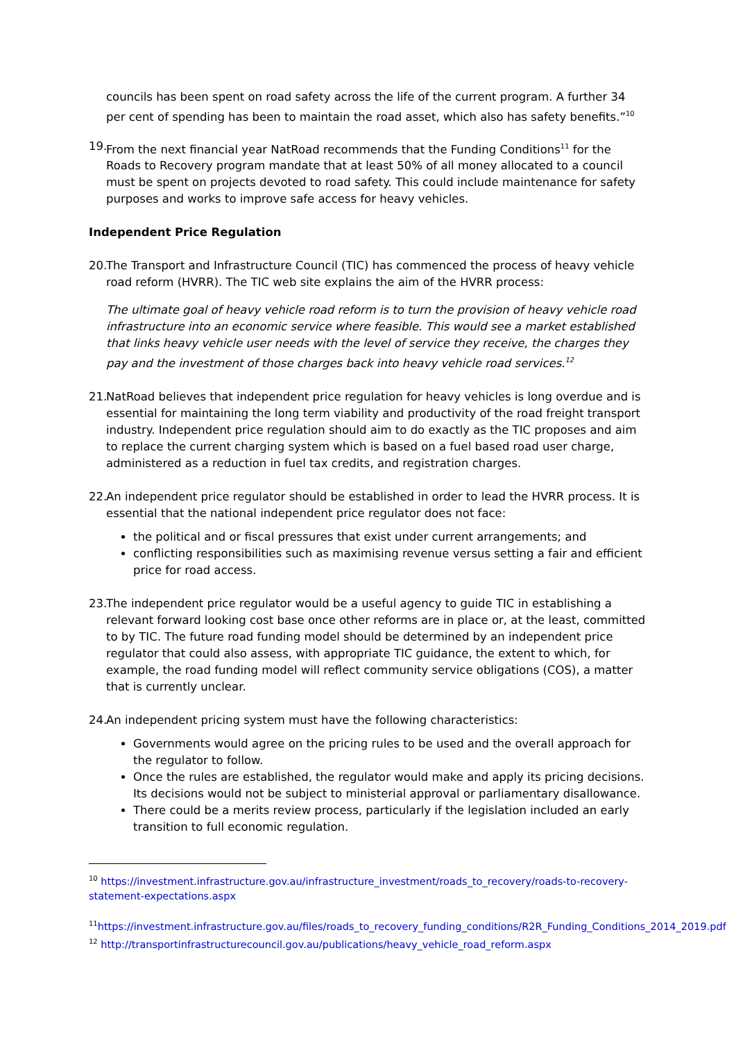councils has been spent on road safety across the life of the current program. A further 34 per cent of spending has been to maintain the road asset, which also has safety benefits.”<sup>10</sup>
19. From the next financial year NatRoad recommends that the Funding Conditions<sup>11</sup> for the Roads to Recovery program mandate that at least 50% of all money allocated to a council must be spent on projects devoted to road safety. This could include maintenance for safety purposes and works to improve safe access for heavy vehicles.
Independent Price Regulation
20. The Transport and Infrastructure Council (TIC) has commenced the process of heavy vehicle road reform (HVRR). The TIC web site explains the aim of the HVRR process:
The ultimate goal of heavy vehicle road reform is to turn the provision of heavy vehicle road infrastructure into an economic service where feasible. This would see a market established that links heavy vehicle user needs with the level of service they receive, the charges they pay and the investment of those charges back into heavy vehicle road services.<sup>12</sup>
21. NatRoad believes that independent price regulation for heavy vehicles is long overdue and is essential for maintaining the long term viability and productivity of the road freight transport industry. Independent price regulation should aim to do exactly as the TIC proposes and aim to replace the current charging system which is based on a fuel based road user charge, administered as a reduction in fuel tax credits, and registration charges.
22. An independent price regulator should be established in order to lead the HVRR process. It is essential that the national independent price regulator does not face:
the political and or fiscal pressures that exist under current arrangements; and
conflicting responsibilities such as maximising revenue versus setting a fair and efficient price for road access.
23. The independent price regulator would be a useful agency to guide TIC in establishing a relevant forward looking cost base once other reforms are in place or, at the least, committed to by TIC. The future road funding model should be determined by an independent price regulator that could also assess, with appropriate TIC guidance, the extent to which, for example, the road funding model will reflect community service obligations (COS), a matter that is currently unclear.
24. An independent pricing system must have the following characteristics:
Governments would agree on the pricing rules to be used and the overall approach for the regulator to follow.
Once the rules are established, the regulator would make and apply its pricing decisions. Its decisions would not be subject to ministerial approval or parliamentary disallowance.
There could be a merits review process, particularly if the legislation included an early transition to full economic regulation.
<sup>10</sup> https://investment.infrastructure.gov.au/infrastructure_investment/roads_to_recovery/roads-to-recovery-statement-expectations.aspx
<sup>11</sup> https://investment.infrastructure.gov.au/files/roads_to_recovery_funding_conditions/R2R_Funding_Conditions_2014_2019.pdf
<sup>12</sup> http://transportinfrastructurecouncil.gov.au/publications/heavy_vehicle_road_reform.aspx